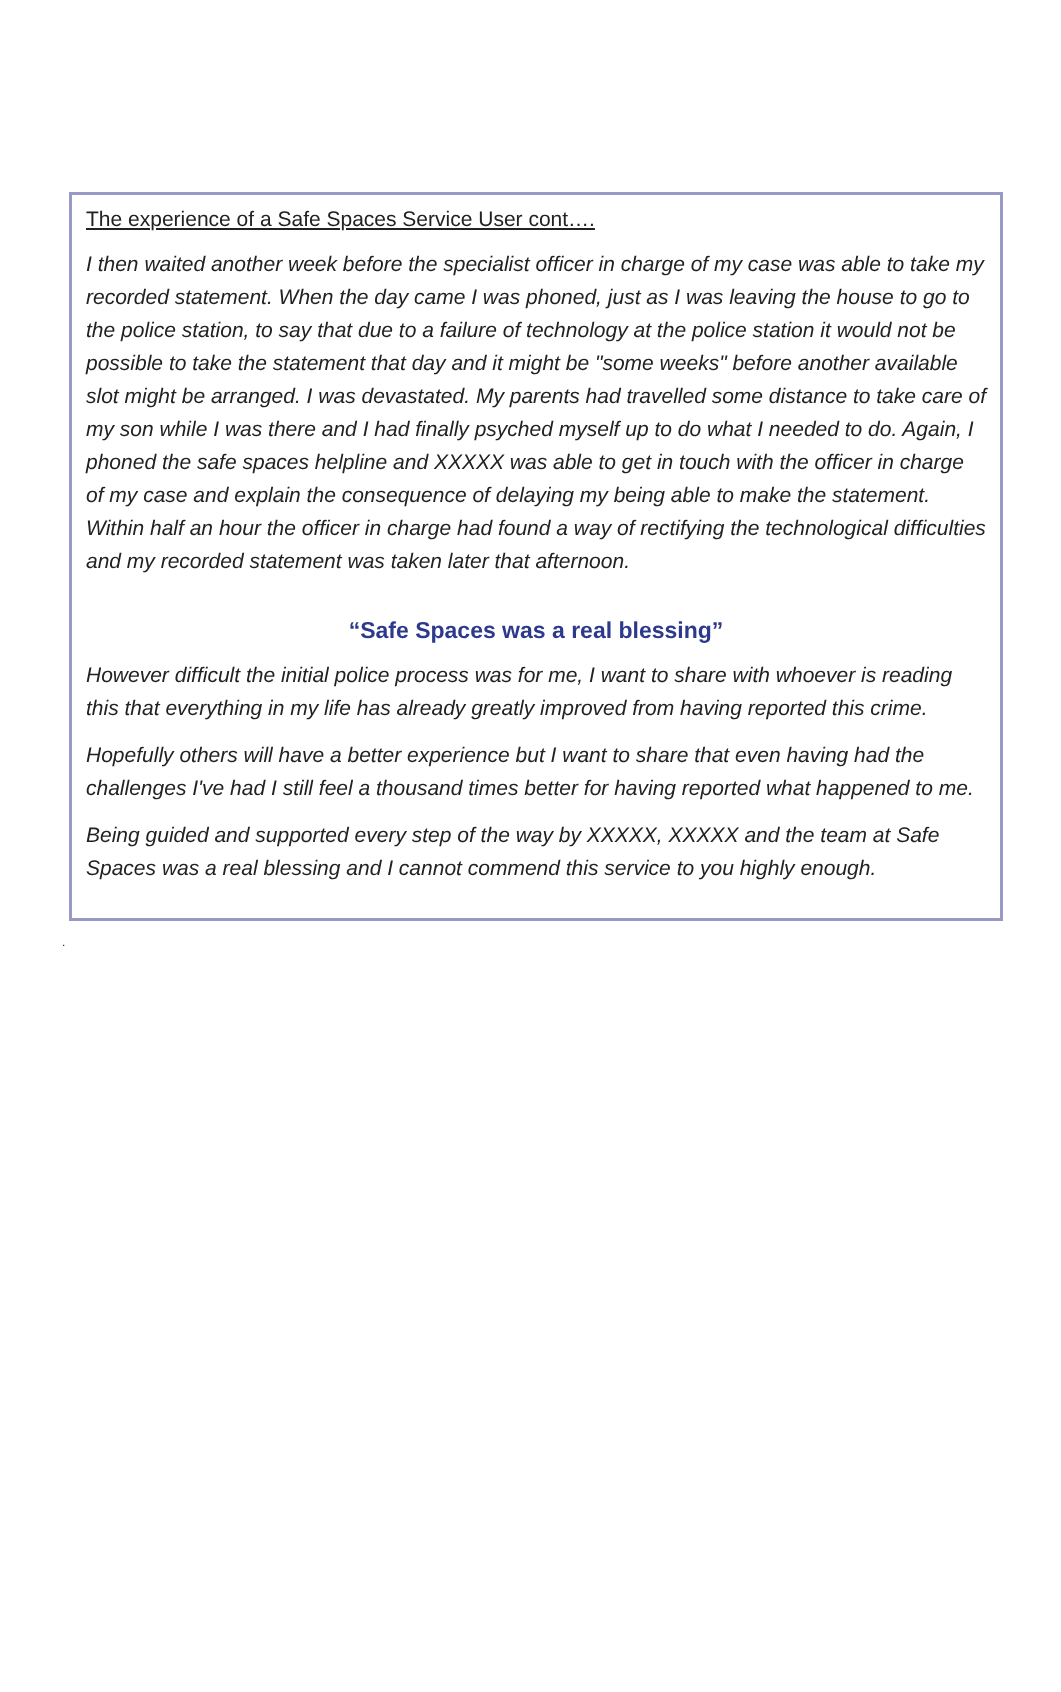The experience of a Safe Spaces Service User cont….
I then waited another week before the specialist officer in charge of my case was able to take my recorded statement. When the day came I was phoned, just as I was leaving the house to go to the police station, to say that due to a failure of technology at the police station it would not be possible to take the statement that day and it might be "some weeks" before another available slot might be arranged. I was devastated. My parents had travelled some distance to take care of my son while I was there and I had finally psyched myself up to do what I needed to do. Again, I phoned the safe spaces helpline and XXXXX was able to get in touch with the officer in charge of my case and explain the consequence of delaying my being able to make the statement. Within half an hour the officer in charge had found a way of rectifying the technological difficulties and my recorded statement was taken later that afternoon.
“Safe Spaces was a real blessing”
However difficult the initial police process was for me, I want to share with whoever is reading this that everything in my life has already greatly improved from having reported this crime.
Hopefully others will have a better experience but I want to share that even having had the challenges I've had I still feel a thousand times better for having reported what happened to me.
Being guided and supported every step of the way by XXXXX, XXXXX and the team at Safe Spaces was a real blessing and I cannot commend this service to you highly enough.
.